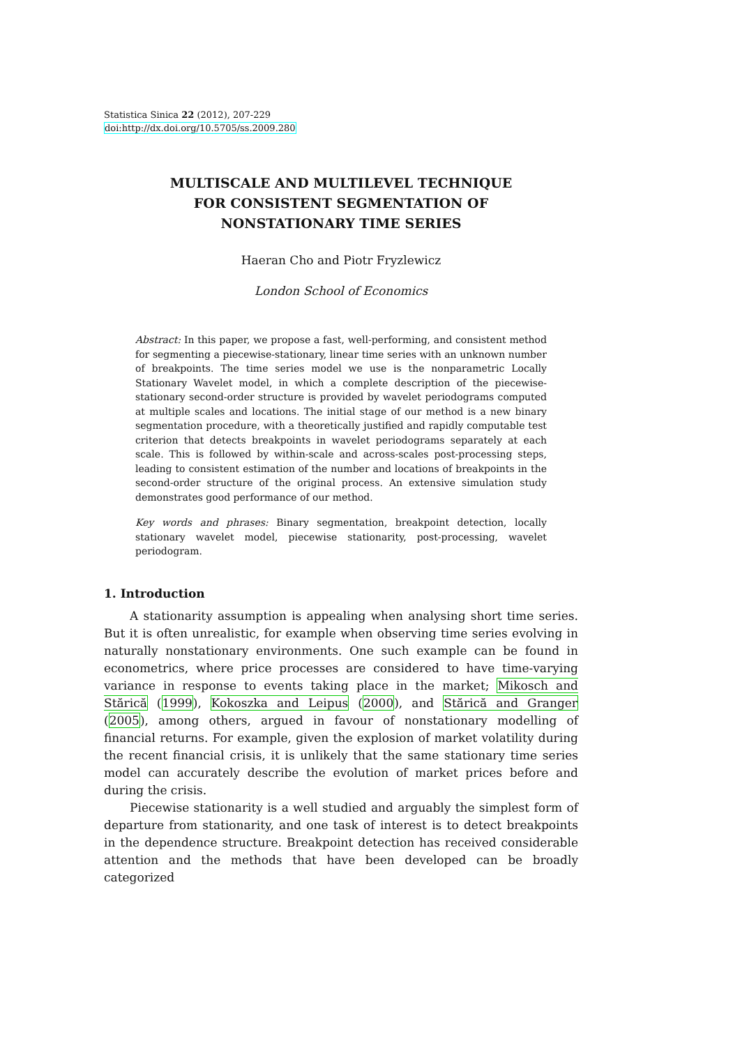Statistica Sinica 22 (2012), 207-229
doi:http://dx.doi.org/10.5705/ss.2009.280
MULTISCALE AND MULTILEVEL TECHNIQUE
FOR CONSISTENT SEGMENTATION OF
NONSTATIONARY TIME SERIES
Haeran Cho and Piotr Fryzlewicz
London School of Economics
Abstract: In this paper, we propose a fast, well-performing, and consistent method for segmenting a piecewise-stationary, linear time series with an unknown number of breakpoints. The time series model we use is the nonparametric Locally Stationary Wavelet model, in which a complete description of the piecewise-stationary second-order structure is provided by wavelet periodograms computed at multiple scales and locations. The initial stage of our method is a new binary segmentation procedure, with a theoretically justified and rapidly computable test criterion that detects breakpoints in wavelet periodograms separately at each scale. This is followed by within-scale and across-scales post-processing steps, leading to consistent estimation of the number and locations of breakpoints in the second-order structure of the original process. An extensive simulation study demonstrates good performance of our method.
Key words and phrases: Binary segmentation, breakpoint detection, locally stationary wavelet model, piecewise stationarity, post-processing, wavelet periodogram.
1. Introduction
A stationarity assumption is appealing when analysing short time series. But it is often unrealistic, for example when observing time series evolving in naturally nonstationary environments. One such example can be found in econometrics, where price processes are considered to have time-varying variance in response to events taking place in the market; Mikosch and Stărică (1999), Kokoszka and Leipus (2000), and Stărică and Granger (2005), among others, argued in favour of nonstationary modelling of financial returns. For example, given the explosion of market volatility during the recent financial crisis, it is unlikely that the same stationary time series model can accurately describe the evolution of market prices before and during the crisis.
Piecewise stationarity is a well studied and arguably the simplest form of departure from stationarity, and one task of interest is to detect breakpoints in the dependence structure. Breakpoint detection has received considerable attention and the methods that have been developed can be broadly categorized